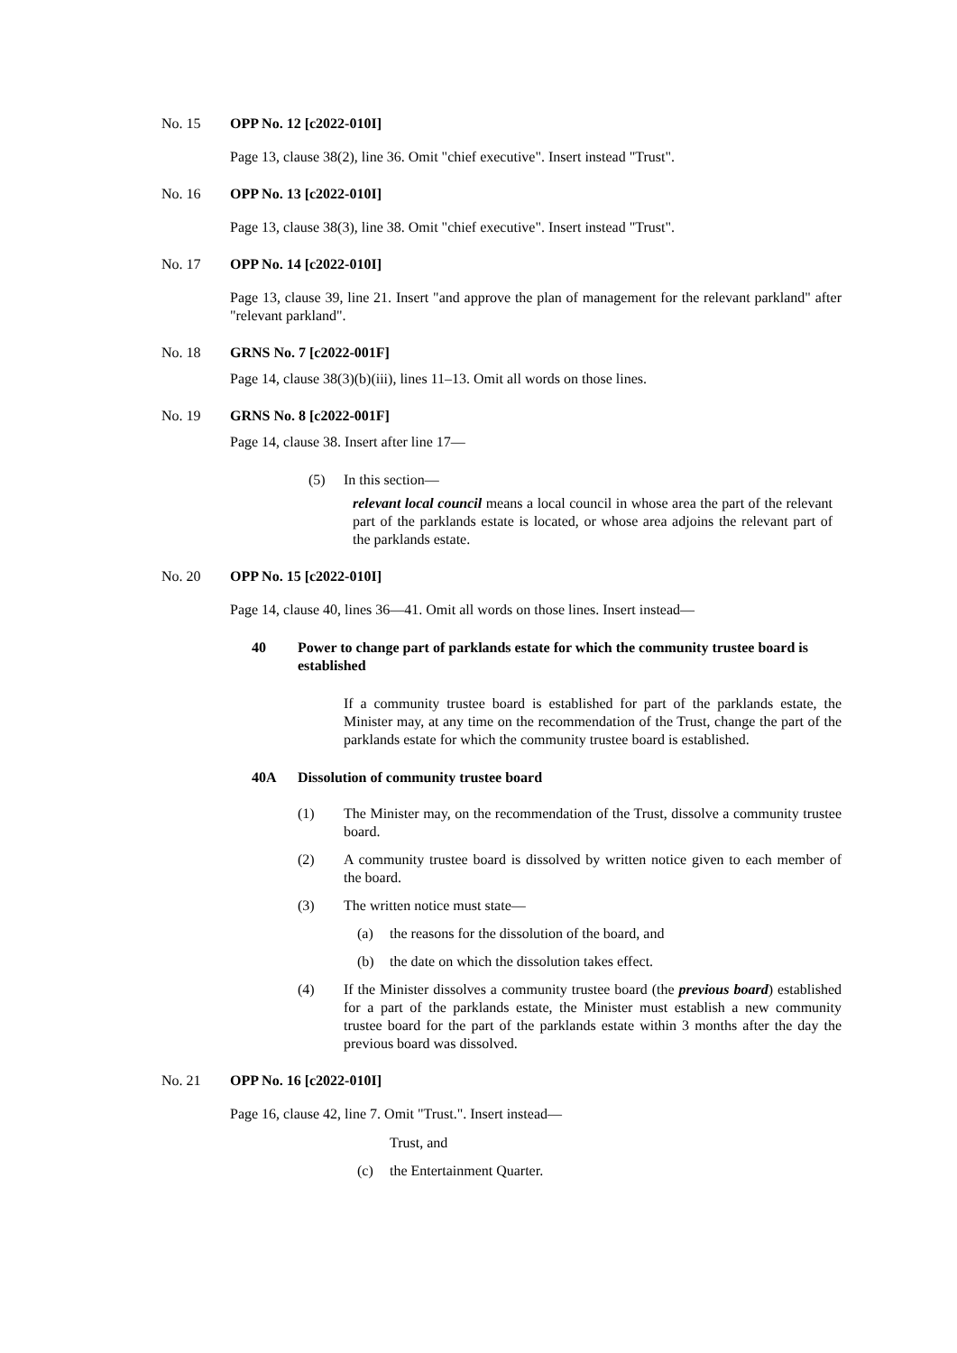No. 15 OPP No. 12 [c2022-010I]
Page 13, clause 38(2), line 36. Omit "chief executive". Insert instead "Trust".
No. 16 OPP No. 13 [c2022-010I]
Page 13, clause 38(3), line 38. Omit "chief executive". Insert instead "Trust".
No. 17 OPP No. 14 [c2022-010I]
Page 13, clause 39, line 21. Insert "and approve the plan of management for the relevant parkland" after "relevant parkland".
No. 18 GRNS No. 7 [c2022-001F]
Page 14, clause 38(3)(b)(iii), lines 11–13. Omit all words on those lines.
No. 19 GRNS No. 8 [c2022-001F]
Page 14, clause 38. Insert after line 17—
(5) In this section—
relevant local council means a local council in whose area the part of the relevant part of the parklands estate is located, or whose area adjoins the relevant part of the parklands estate.
No. 20 OPP No. 15 [c2022-010I]
Page 14, clause 40, lines 36—41. Omit all words on those lines. Insert instead—
40 Power to change part of parklands estate for which the community trustee board is established
If a community trustee board is established for part of the parklands estate, the Minister may, at any time on the recommendation of the Trust, change the part of the parklands estate for which the community trustee board is established.
40A Dissolution of community trustee board
(1)
The Minister may, on the recommendation of the Trust, dissolve a community trustee board.
(2)
A community trustee board is dissolved by written notice given to each member of the board.
(3)
The written notice must state—
(a) the reasons for the dissolution of the board, and
(b) the date on which the dissolution takes effect.
(4)
If the Minister dissolves a community trustee board (the previous board) established for a part of the parklands estate, the Minister must establish a new community trustee board for the part of the parklands estate within 3 months after the day the previous board was dissolved.
No. 21 OPP No. 16 [c2022-010I]
Page 16, clause 42, line 7. Omit "Trust.". Insert instead—
Trust, and
(c) the Entertainment Quarter.